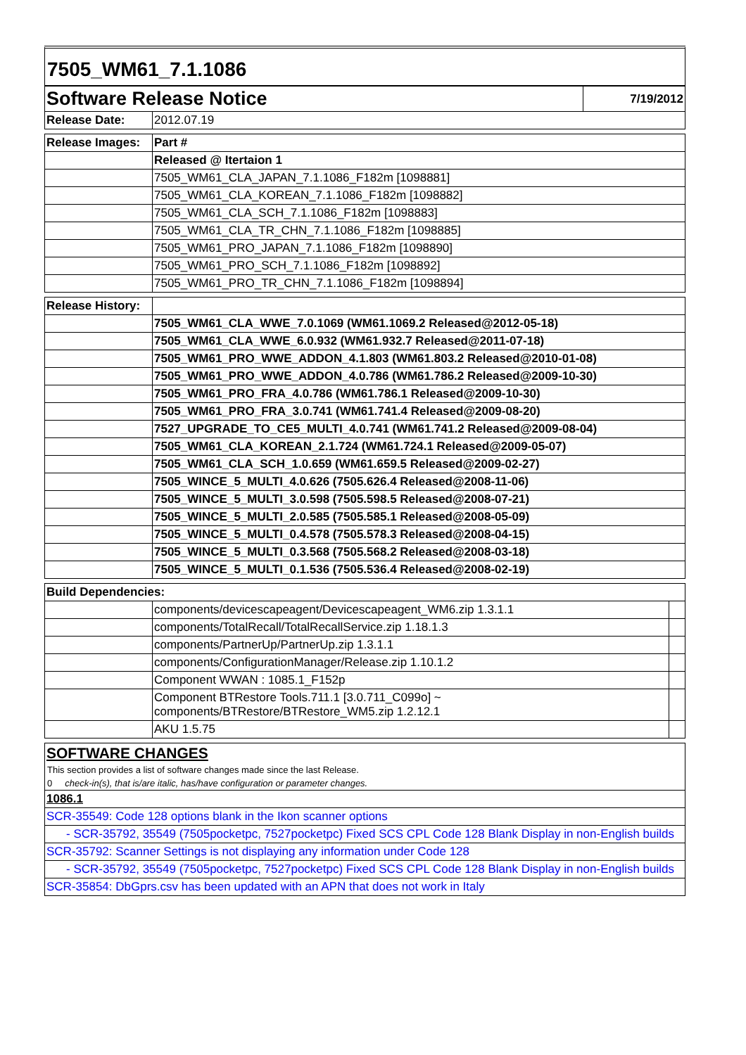7505_WM61_7.1.1086
| Software Release Notice | | 7/19/2012 |
| Release Date: | 2012.07.19 | |
| Release Images: | Part # |
| | Released @ Itertaion 1 |
| | 7505_WM61_CLA_JAPAN_7.1.1086_F182m [1098881] |
| | 7505_WM61_CLA_KOREAN_7.1.1086_F182m [1098882] |
| | 7505_WM61_CLA_SCH_7.1.1086_F182m [1098883] |
| | 7505_WM61_CLA_TR_CHN_7.1.1086_F182m [1098885] |
| | 7505_WM61_PRO_JAPAN_7.1.1086_F182m [1098890] |
| | 7505_WM61_PRO_SCH_7.1.1086_F182m [1098892] |
| | 7505_WM61_PRO_TR_CHN_7.1.1086_F182m [1098894] |
| Release History: | |
| | 7505_WM61_CLA_WWE_7.0.1069 (WM61.1069.2 Released@2012-05-18) |
| | 7505_WM61_CLA_WWE_6.0.932 (WM61.932.7 Released@2011-07-18) |
| | 7505_WM61_PRO_WWE_ADDON_4.1.803 (WM61.803.2 Released@2010-01-08) |
| | 7505_WM61_PRO_WWE_ADDON_4.0.786 (WM61.786.2 Released@2009-10-30) |
| | 7505_WM61_PRO_FRA_4.0.786 (WM61.786.1 Released@2009-10-30) |
| | 7505_WM61_PRO_FRA_3.0.741 (WM61.741.4 Released@2009-08-20) |
| | 7527_UPGRADE_TO_CE5_MULTI_4.0.741 (WM61.741.2 Released@2009-08-04) |
| | 7505_WM61_CLA_KOREAN_2.1.724 (WM61.724.1 Released@2009-05-07) |
| | 7505_WM61_CLA_SCH_1.0.659 (WM61.659.5 Released@2009-02-27) |
| | 7505_WINCE_5_MULTI_4.0.626 (7505.626.4 Released@2008-11-06) |
| | 7505_WINCE_5_MULTI_3.0.598 (7505.598.5 Released@2008-07-21) |
| | 7505_WINCE_5_MULTI_2.0.585 (7505.585.1 Released@2008-05-09) |
| | 7505_WINCE_5_MULTI_0.4.578 (7505.578.3 Released@2008-04-15) |
| | 7505_WINCE_5_MULTI_0.3.568 (7505.568.2 Released@2008-03-18) |
| | 7505_WINCE_5_MULTI_0.1.536 (7505.536.4 Released@2008-02-19) |
| Build Dependencies: | | |
| | components/devicescapeagent/Devicescapeagent_WM6.zip 1.3.1.1 | |
| | components/TotalRecall/TotalRecallService.zip 1.18.1.3 | |
| | components/PartnerUp/PartnerUp.zip 1.3.1.1 | |
| | components/ConfigurationManager/Release.zip 1.10.1.2 | |
| | Component WWAN : 1085.1_F152p | |
| | Component BTRestore Tools.711.1 [3.0.711_C099o] ~ components/BTRestore/BTRestore_WM5.zip 1.2.12.1 | |
| | AKU 1.5.75 | |
| SOFTWARE CHANGES |
| This section provides a list of software changes made since the last Release. |
| 0 check-in(s), that is/are italic, has/have configuration or parameter changes. |
| 1086.1 |
| SCR-35549: Code 128 options blank in the Ikon scanner options |
| - SCR-35792, 35549 (7505pocketpc, 7527pocketpc) Fixed SCS CPL Code 128 Blank Display in non-English builds |
| SCR-35792: Scanner Settings is not displaying any information under Code 128 |
| - SCR-35792, 35549 (7505pocketpc, 7527pocketpc) Fixed SCS CPL Code 128 Blank Display in non-English builds |
| SCR-35854: DbGprs.csv has been updated with an APN that does not work in Italy |